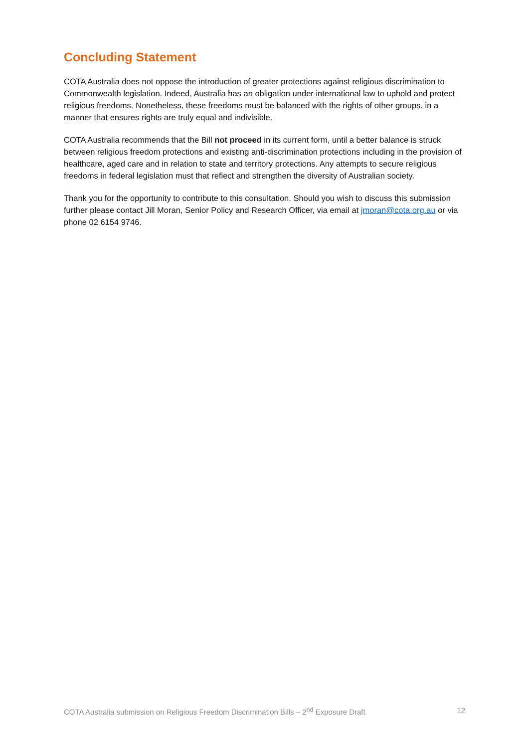Concluding Statement
COTA Australia does not oppose the introduction of greater protections against religious discrimination to Commonwealth legislation. Indeed, Australia has an obligation under international law to uphold and protect religious freedoms. Nonetheless, these freedoms must be balanced with the rights of other groups, in a manner that ensures rights are truly equal and indivisible.
COTA Australia recommends that the Bill not proceed in its current form, until a better balance is struck between religious freedom protections and existing anti-discrimination protections including in the provision of healthcare, aged care and in relation to state and territory protections. Any attempts to secure religious freedoms in federal legislation must that reflect and strengthen the diversity of Australian society.
Thank you for the opportunity to contribute to this consultation. Should you wish to discuss this submission further please contact Jill Moran, Senior Policy and Research Officer, via email at jmoran@cota.org.au or via phone 02 6154 9746.
COTA Australia submission on Religious Freedom Discrimination Bills – 2<sup>nd</sup> Exposure Draft 12